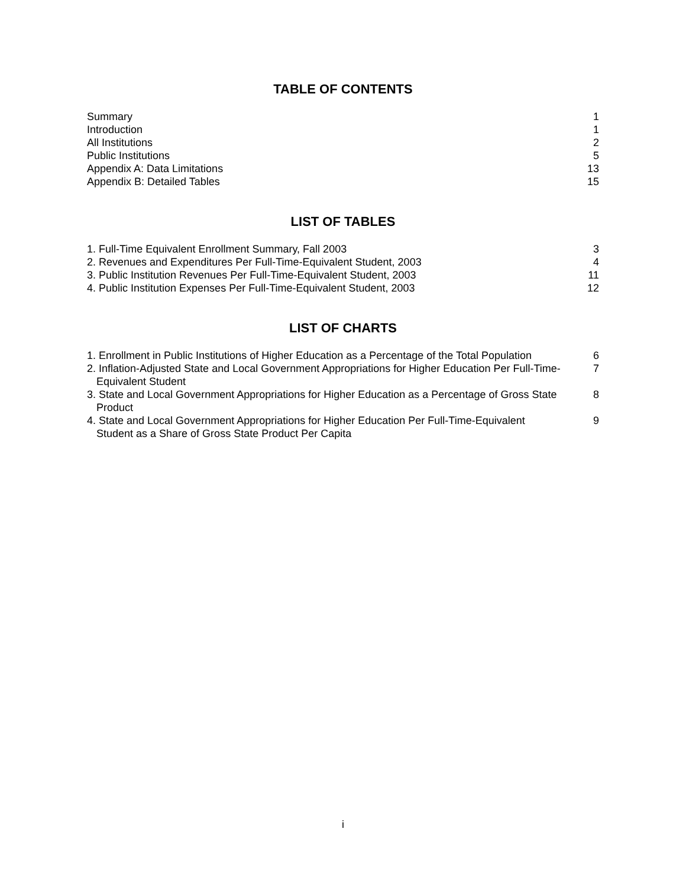TABLE OF CONTENTS
| Summary | 1 |
| Introduction | 1 |
| All Institutions | 2 |
| Public Institutions | 5 |
| Appendix A: Data Limitations | 13 |
| Appendix B: Detailed Tables | 15 |
LIST OF TABLES
| 1. Full-Time Equivalent Enrollment Summary, Fall 2003 | 3 |
| 2. Revenues and Expenditures Per Full-Time-Equivalent Student, 2003 | 4 |
| 3. Public Institution Revenues Per Full-Time-Equivalent Student, 2003 | 11 |
| 4. Public Institution Expenses Per Full-Time-Equivalent Student, 2003 | 12 |
LIST OF CHARTS
| 1. Enrollment in Public Institutions of Higher Education as a Percentage of the Total Population | 6 |
| 2. Inflation-Adjusted State and Local Government Appropriations for Higher Education Per Full-Time-Equivalent Student | 7 |
| 3. State and Local Government Appropriations for Higher Education as a Percentage of Gross State Product | 8 |
| 4. State and Local Government Appropriations for Higher Education Per Full-Time-Equivalent Student as a Share of Gross State Product Per Capita | 9 |
i